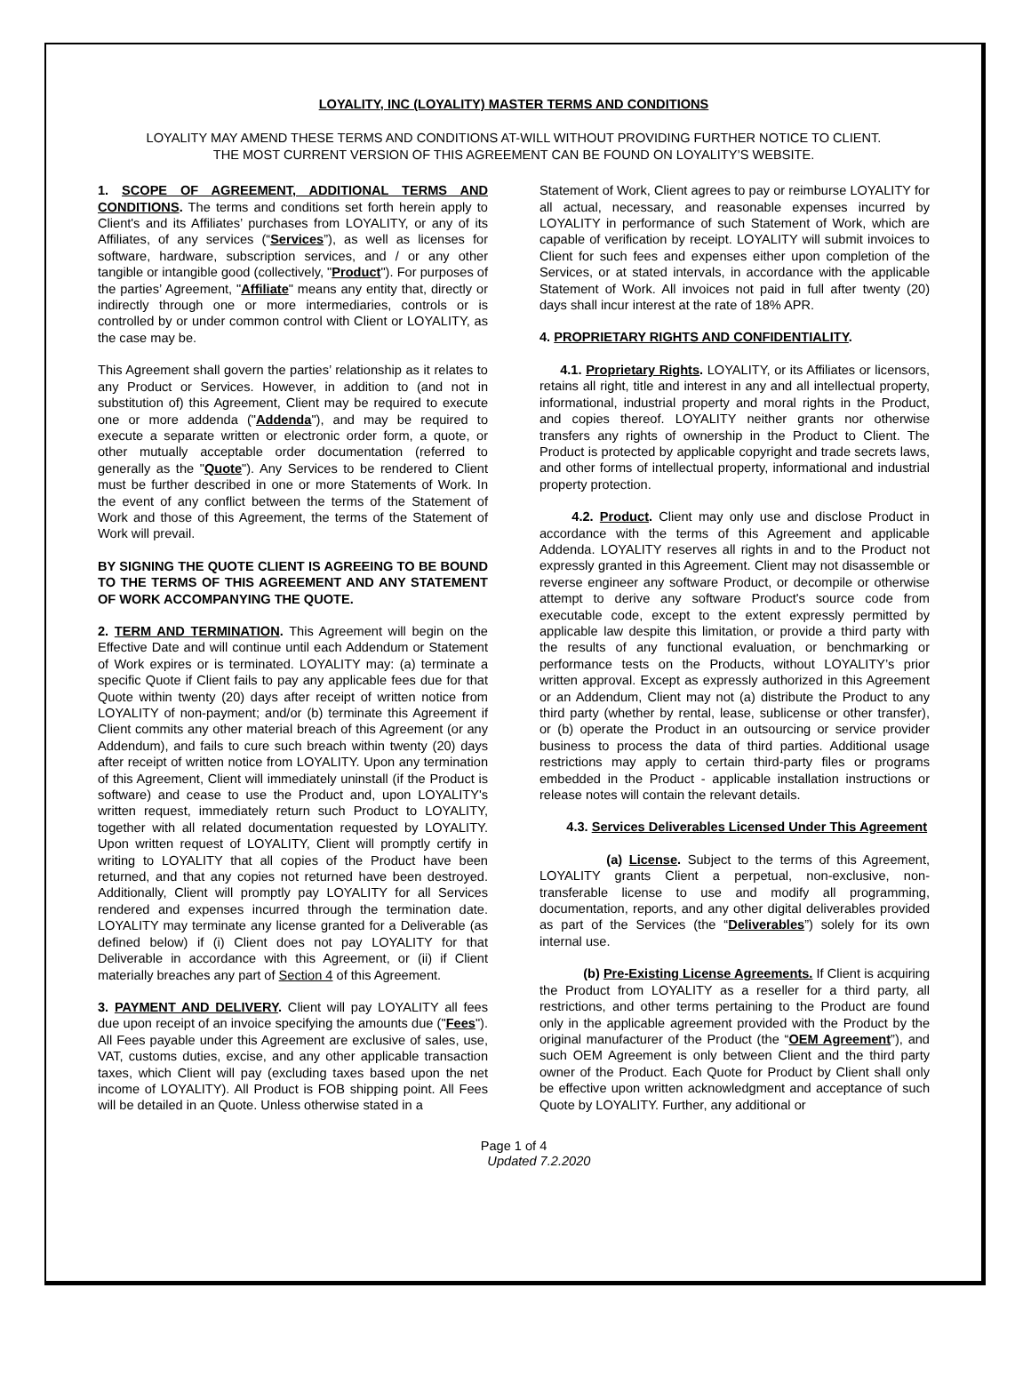LOYALITY, INC (LOYALITY) MASTER TERMS AND CONDITIONS
LOYALITY MAY AMEND THESE TERMS AND CONDITIONS AT-WILL WITHOUT PROVIDING FURTHER NOTICE TO CLIENT.
THE MOST CURRENT VERSION OF THIS AGREEMENT CAN BE FOUND ON LOYALITY’S WEBSITE.
1. SCOPE OF AGREEMENT, ADDITIONAL TERMS AND CONDITIONS. The terms and conditions set forth herein apply to Client's and its Affiliates’ purchases from LOYALITY, or any of its Affiliates, of any services (“Services”), as well as licenses for software, hardware, subscription services, and / or any other tangible or intangible good (collectively, "Product"). For purposes of the parties’ Agreement, "Affiliate" means any entity that, directly or indirectly through one or more intermediaries, controls or is controlled by or under common control with Client or LOYALITY, as the case may be.
This Agreement shall govern the parties’ relationship as it relates to any Product or Services. However, in addition to (and not in substitution of) this Agreement, Client may be required to execute one or more addenda ("Addenda"), and may be required to execute a separate written or electronic order form, a quote, or other mutually acceptable order documentation (referred to generally as the "Quote"). Any Services to be rendered to Client must be further described in one or more Statements of Work. In the event of any conflict between the terms of the Statement of Work and those of this Agreement, the terms of the Statement of Work will prevail.
BY SIGNING THE QUOTE CLIENT IS AGREEING TO BE BOUND TO THE TERMS OF THIS AGREEMENT AND ANY STATEMENT OF WORK ACCOMPANYING THE QUOTE.
2. TERM AND TERMINATION. This Agreement will begin on the Effective Date and will continue until each Addendum or Statement of Work expires or is terminated. LOYALITY may: (a) terminate a specific Quote if Client fails to pay any applicable fees due for that Quote within twenty (20) days after receipt of written notice from LOYALITY of non-payment; and/or (b) terminate this Agreement if Client commits any other material breach of this Agreement (or any Addendum), and fails to cure such breach within twenty (20) days after receipt of written notice from LOYALITY. Upon any termination of this Agreement, Client will immediately uninstall (if the Product is software) and cease to use the Product and, upon LOYALITY's written request, immediately return such Product to LOYALITY, together with all related documentation requested by LOYALITY. Upon written request of LOYALITY, Client will promptly certify in writing to LOYALITY that all copies of the Product have been returned, and that any copies not returned have been destroyed. Additionally, Client will promptly pay LOYALITY for all Services rendered and expenses incurred through the termination date. LOYALITY may terminate any license granted for a Deliverable (as defined below) if (i) Client does not pay LOYALITY for that Deliverable in accordance with this Agreement, or (ii) if Client materially breaches any part of Section 4 of this Agreement.
3. PAYMENT AND DELIVERY. Client will pay LOYALITY all fees due upon receipt of an invoice specifying the amounts due ("Fees"). All Fees payable under this Agreement are exclusive of sales, use, VAT, customs duties, excise, and any other applicable transaction taxes, which Client will pay (excluding taxes based upon the net income of LOYALITY). All Product is FOB shipping point. All Fees will be detailed in an Quote. Unless otherwise stated in a
Statement of Work, Client agrees to pay or reimburse LOYALITY for all actual, necessary, and reasonable expenses incurred by LOYALITY in performance of such Statement of Work, which are capable of verification by receipt. LOYALITY will submit invoices to Client for such fees and expenses either upon completion of the Services, or at stated intervals, in accordance with the applicable Statement of Work. All invoices not paid in full after twenty (20) days shall incur interest at the rate of 18% APR.
4. PROPRIETARY RIGHTS AND CONFIDENTIALITY.
4.1. Proprietary Rights. LOYALITY, or its Affiliates or licensors, retains all right, title and interest in any and all intellectual property, informational, industrial property and moral rights in the Product, and copies thereof. LOYALITY neither grants nor otherwise transfers any rights of ownership in the Product to Client. The Product is protected by applicable copyright and trade secrets laws, and other forms of intellectual property, informational and industrial property protection.
4.2. Product. Client may only use and disclose Product in accordance with the terms of this Agreement and applicable Addenda. LOYALITY reserves all rights in and to the Product not expressly granted in this Agreement. Client may not disassemble or reverse engineer any software Product, or decompile or otherwise attempt to derive any software Product's source code from executable code, except to the extent expressly permitted by applicable law despite this limitation, or provide a third party with the results of any functional evaluation, or benchmarking or performance tests on the Products, without LOYALITY’s prior written approval. Except as expressly authorized in this Agreement or an Addendum, Client may not (a) distribute the Product to any third party (whether by rental, lease, sublicense or other transfer), or (b) operate the Product in an outsourcing or service provider business to process the data of third parties. Additional usage restrictions may apply to certain third-party files or programs embedded in the Product - applicable installation instructions or release notes will contain the relevant details.
4.3. Services Deliverables Licensed Under This Agreement
(a) License. Subject to the terms of this Agreement, LOYALITY grants Client a perpetual, non-exclusive, non-transferable license to use and modify all programming, documentation, reports, and any other digital deliverables provided as part of the Services (the “Deliverables”) solely for its own internal use.
(b) Pre-Existing License Agreements. If Client is acquiring the Product from LOYALITY as a reseller for a third party, all restrictions, and other terms pertaining to the Product are found only in the applicable agreement provided with the Product by the original manufacturer of the Product (the “OEM Agreement”), and such OEM Agreement is only between Client and the third party owner of the Product. Each Quote for Product by Client shall only be effective upon written acknowledgment and acceptance of such Quote by LOYALITY. Further, any additional or
Page 1 of 4
Updated 7.2.2020